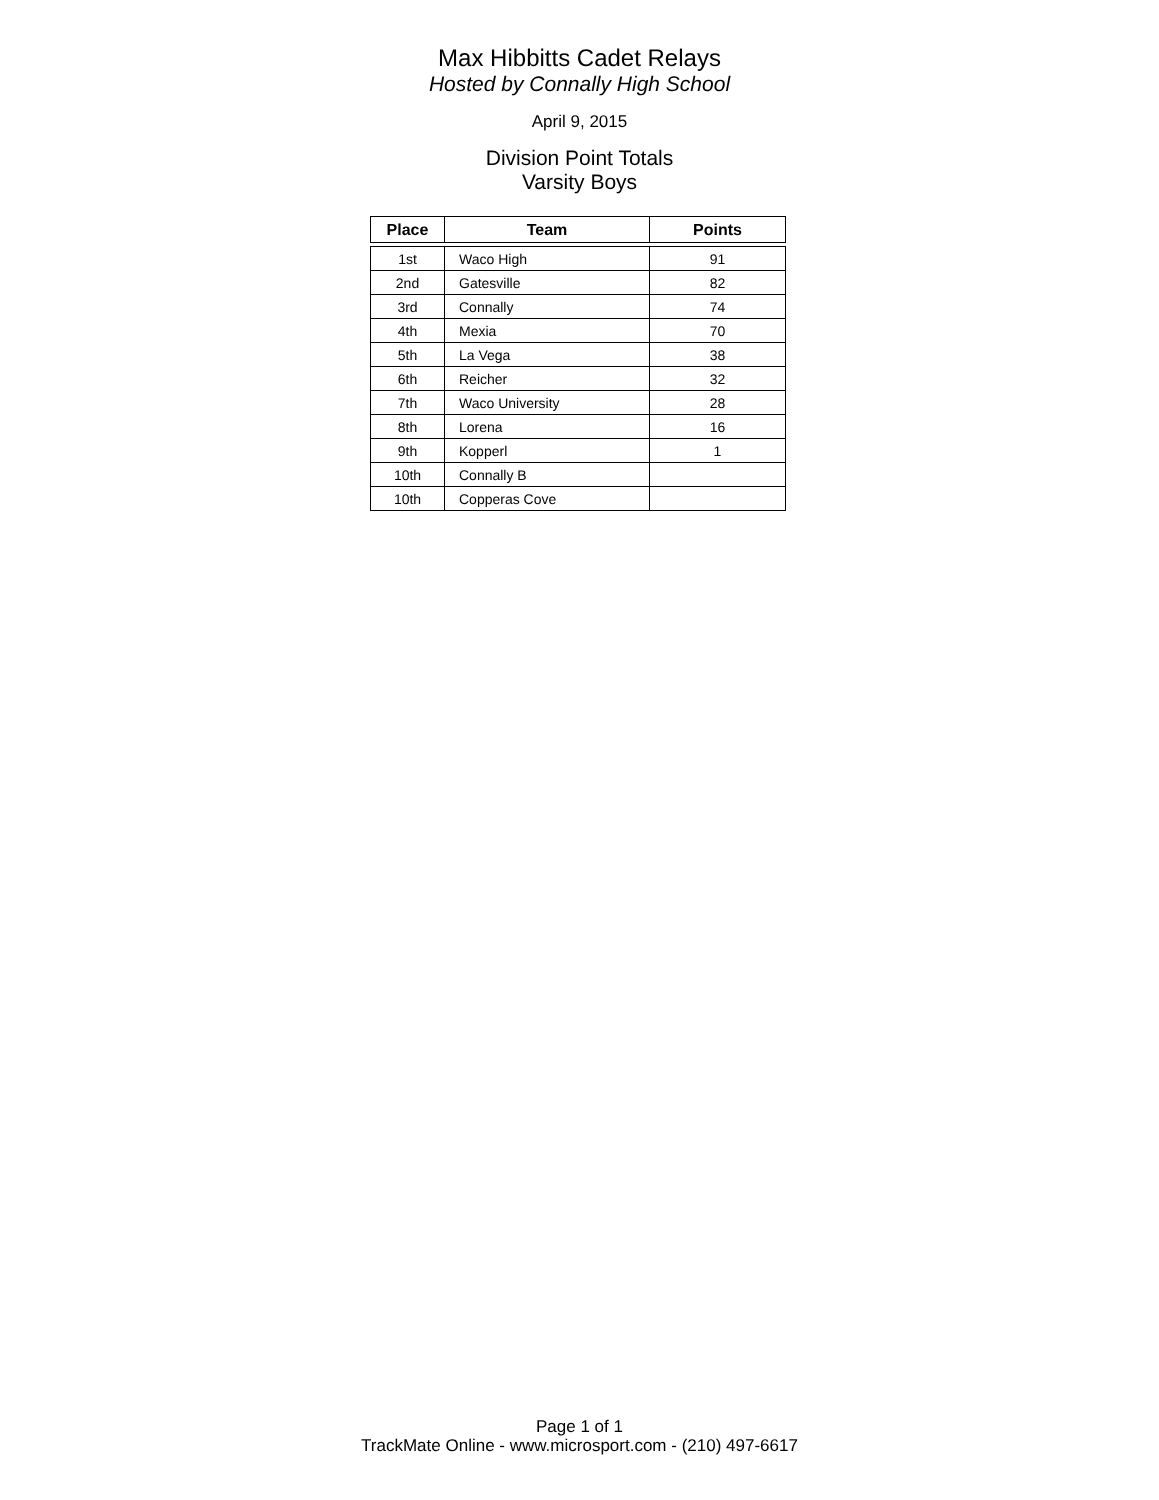Max Hibbitts Cadet Relays
Hosted by Connally High School
April 9, 2015
Division Point Totals
Varsity Boys
| Place | Team | Points |
| --- | --- | --- |
| 1st | Waco High | 91 |
| 2nd | Gatesville | 82 |
| 3rd | Connally | 74 |
| 4th | Mexia | 70 |
| 5th | La Vega | 38 |
| 6th | Reicher | 32 |
| 7th | Waco University | 28 |
| 8th | Lorena | 16 |
| 9th | Kopperl | 1 |
| 10th | Connally B | |
| 10th | Copperas Cove | |
Page 1 of 1
TrackMate Online - www.microsport.com - (210) 497-6617